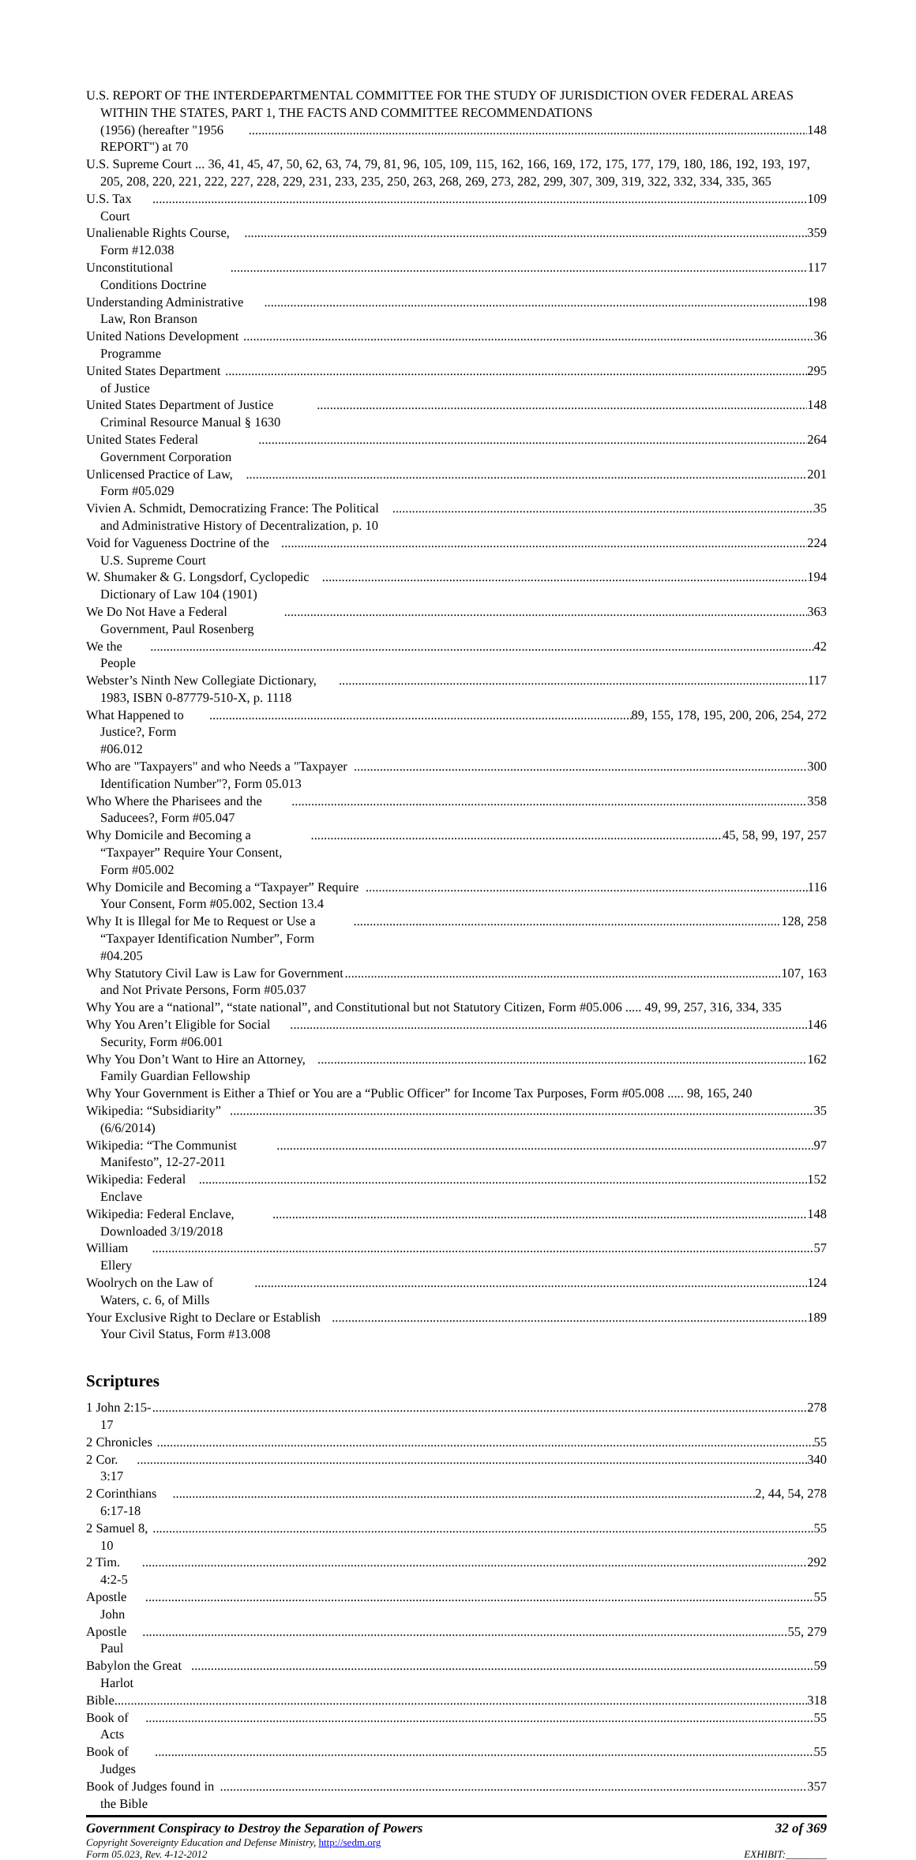U.S. REPORT OF THE INTERDEPARTMENTAL COMMITTEE FOR THE STUDY OF JURISDICTION OVER FEDERAL AREAS WITHIN THE STATES, PART 1, THE FACTS AND COMMITTEE RECOMMENDATIONS
(1956) (hereafter "1956 REPORT") at 70 148
U.S. Supreme Court ... 36, 41, 45, 47, 50, 62, 63, 74, 79, 81, 96, 105, 109, 115, 162, 166, 169, 172, 175, 177, 179, 180, 186, 192, 193, 197, 205, 208, 220, 221, 222, 227, 228, 229, 231, 233, 235, 250, 263, 268, 269, 273, 282, 299, 307, 309, 319, 322, 332, 334, 335, 365
U.S. Tax Court 109
Unalienable Rights Course, Form #12.038 359
Unconstitutional Conditions Doctrine 117
Understanding Administrative Law, Ron Branson 198
United Nations Development Programme 36
United States Department of Justice 295
United States Department of Justice Criminal Resource Manual § 1630 148
United States Federal Government Corporation 264
Unlicensed Practice of Law, Form #05.029 201
Vivien A. Schmidt, Democratizing France: The Political and Administrative History of Decentralization, p. 10 35
Void for Vagueness Doctrine of the U.S. Supreme Court 224
W. Shumaker & G. Longsdorf, Cyclopedic Dictionary of Law 104 (1901) 194
We Do Not Have a Federal Government, Paul Rosenberg 363
We the People 42
Webster’s Ninth New Collegiate Dictionary, 1983, ISBN 0-87779-510-X, p. 1118 117
What Happened to Justice?, Form #06.012 89, 155, 178, 195, 200, 206, 254, 272
Who are "Taxpayers" and who Needs a "Taxpayer Identification Number"?, Form 05.013 300
Who Where the Pharisees and the Saducees?, Form #05.047 358
Why Domicile and Becoming a “Taxpayer” Require Your Consent, Form #05.002 45, 58, 99, 197, 257
Why Domicile and Becoming a “Taxpayer” Require Your Consent, Form #05.002, Section 13.4 116
Why It is Illegal for Me to Request or Use a “Taxpayer Identification Number”, Form #04.205 128, 258
Why Statutory Civil Law is Law for Government and Not Private Persons, Form #05.037 107, 163
Why You are a “national”, “state national”, and Constitutional but not Statutory Citizen, Form #05.006 ..... 49, 99, 257, 316, 334, 335
Why You Aren’t Eligible for Social Security, Form #06.001 146
Why You Don’t Want to Hire an Attorney, Family Guardian Fellowship 162
Why Your Government is Either a Thief or You are a “Public Officer” for Income Tax Purposes, Form #05.008 ..... 98, 165, 240
Wikipedia: “Subsidiarity” (6/6/2014) 35
Wikipedia: “The Communist Manifesto”, 12-27-2011 97
Wikipedia: Federal Enclave 152
Wikipedia: Federal Enclave, Downloaded 3/19/2018 148
William Ellery 57
Woolrych on the Law of Waters, c. 6, of Mills 124
Your Exclusive Right to Declare or Establish Your Civil Status, Form #13.008 189
Scriptures
1 John 2:15-17 278
2 Chronicles 55
2 Cor. 3:17 340
2 Corinthians 6:17-18 2, 44, 54, 278
2 Samuel 8, 10 55
2 Tim. 4:2-5 292
Apostle John 55
Apostle Paul 55, 279
Babylon the Great Harlot 59
Bible 318
Book of Acts 55
Book of Judges 55
Book of Judges found in the Bible 357
Government Conspiracy to Destroy the Separation of Powers
Copyright Sovereignty Education and Defense Ministry, http://sedm.org
Form 05.023, Rev. 4-12-2012
32 of 369
EXHIBIT:________